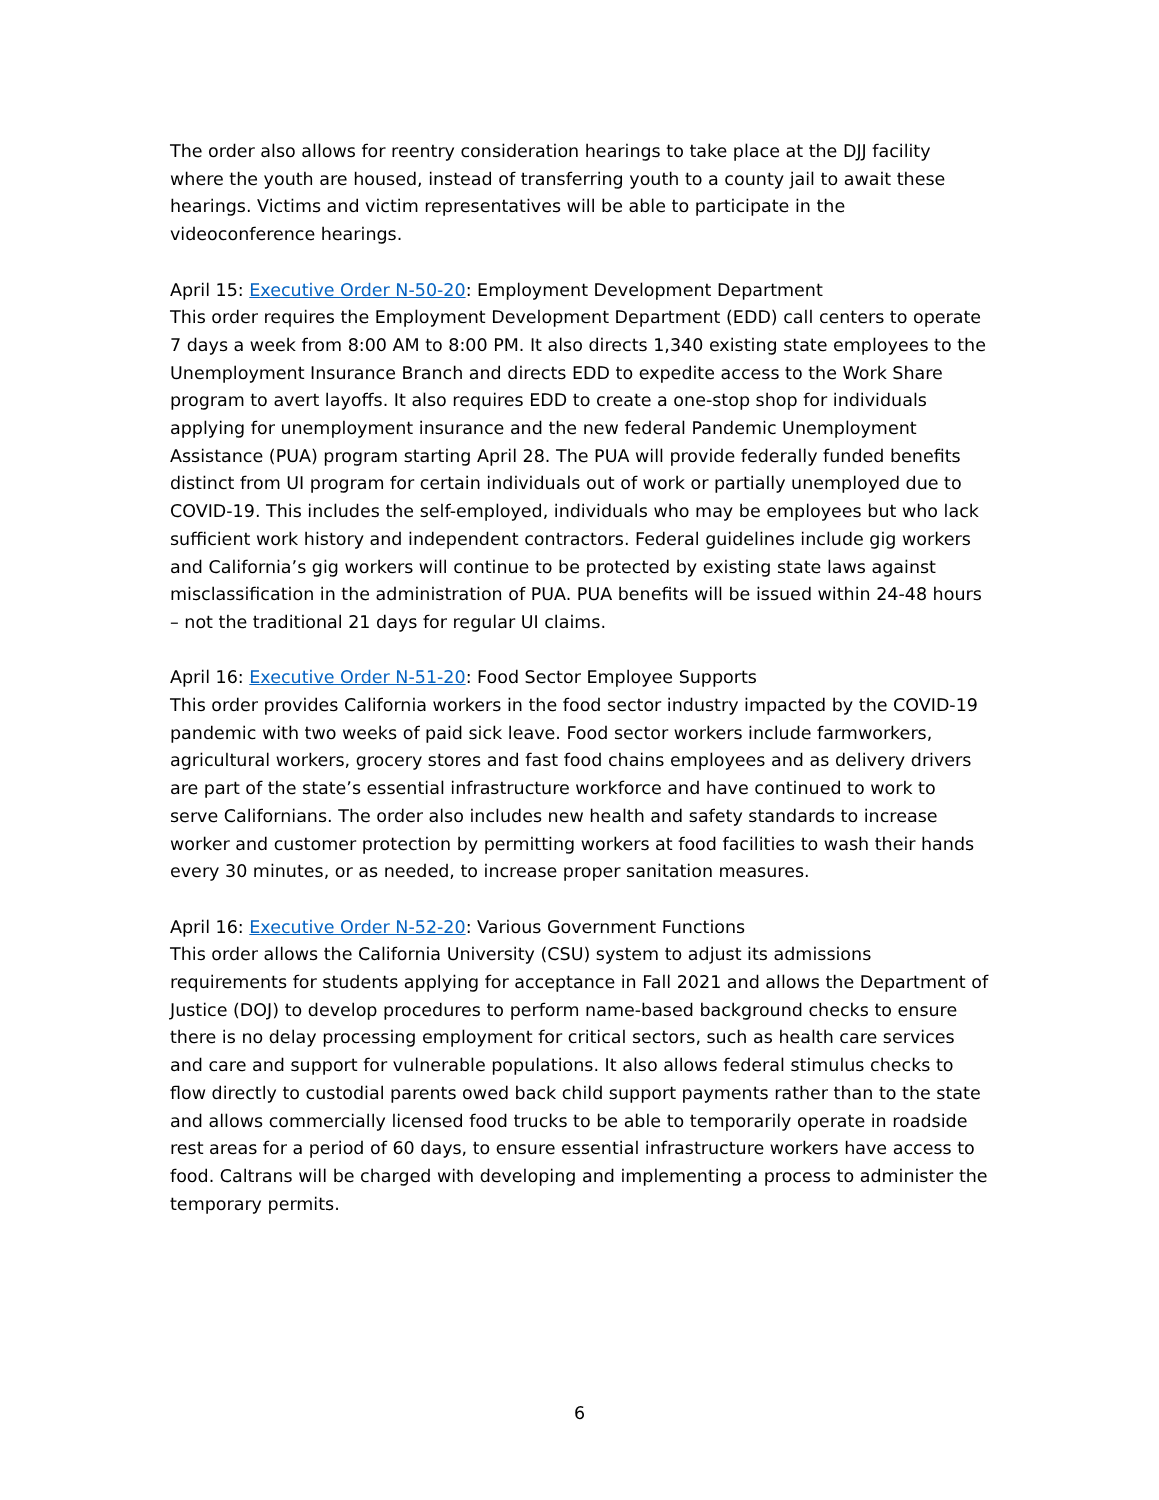The order also allows for reentry consideration hearings to take place at the DJJ facility where the youth are housed, instead of transferring youth to a county jail to await these hearings. Victims and victim representatives will be able to participate in the videoconference hearings.
April 15: Executive Order N-50-20: Employment Development Department
This order requires the Employment Development Department (EDD) call centers to operate 7 days a week from 8:00 AM to 8:00 PM. It also directs 1,340 existing state employees to the Unemployment Insurance Branch and directs EDD to expedite access to the Work Share program to avert layoffs. It also requires EDD to create a one-stop shop for individuals applying for unemployment insurance and the new federal Pandemic Unemployment Assistance (PUA) program starting April 28. The PUA will provide federally funded benefits distinct from UI program for certain individuals out of work or partially unemployed due to COVID-19. This includes the self-employed, individuals who may be employees but who lack sufficient work history and independent contractors. Federal guidelines include gig workers and California’s gig workers will continue to be protected by existing state laws against misclassification in the administration of PUA. PUA benefits will be issued within 24-48 hours – not the traditional 21 days for regular UI claims.
April 16: Executive Order N-51-20: Food Sector Employee Supports
This order provides California workers in the food sector industry impacted by the COVID-19 pandemic with two weeks of paid sick leave. Food sector workers include farmworkers, agricultural workers, grocery stores and fast food chains employees and as delivery drivers are part of the state’s essential infrastructure workforce and have continued to work to serve Californians. The order also includes new health and safety standards to increase worker and customer protection by permitting workers at food facilities to wash their hands every 30 minutes, or as needed, to increase proper sanitation measures.
April 16: Executive Order N-52-20: Various Government Functions
This order allows the California University (CSU) system to adjust its admissions requirements for students applying for acceptance in Fall 2021 and allows the Department of Justice (DOJ) to develop procedures to perform name-based background checks to ensure there is no delay processing employment for critical sectors, such as health care services and care and support for vulnerable populations. It also allows federal stimulus checks to flow directly to custodial parents owed back child support payments rather than to the state and allows commercially licensed food trucks to be able to temporarily operate in roadside rest areas for a period of 60 days, to ensure essential infrastructure workers have access to food. Caltrans will be charged with developing and implementing a process to administer the temporary permits.
6